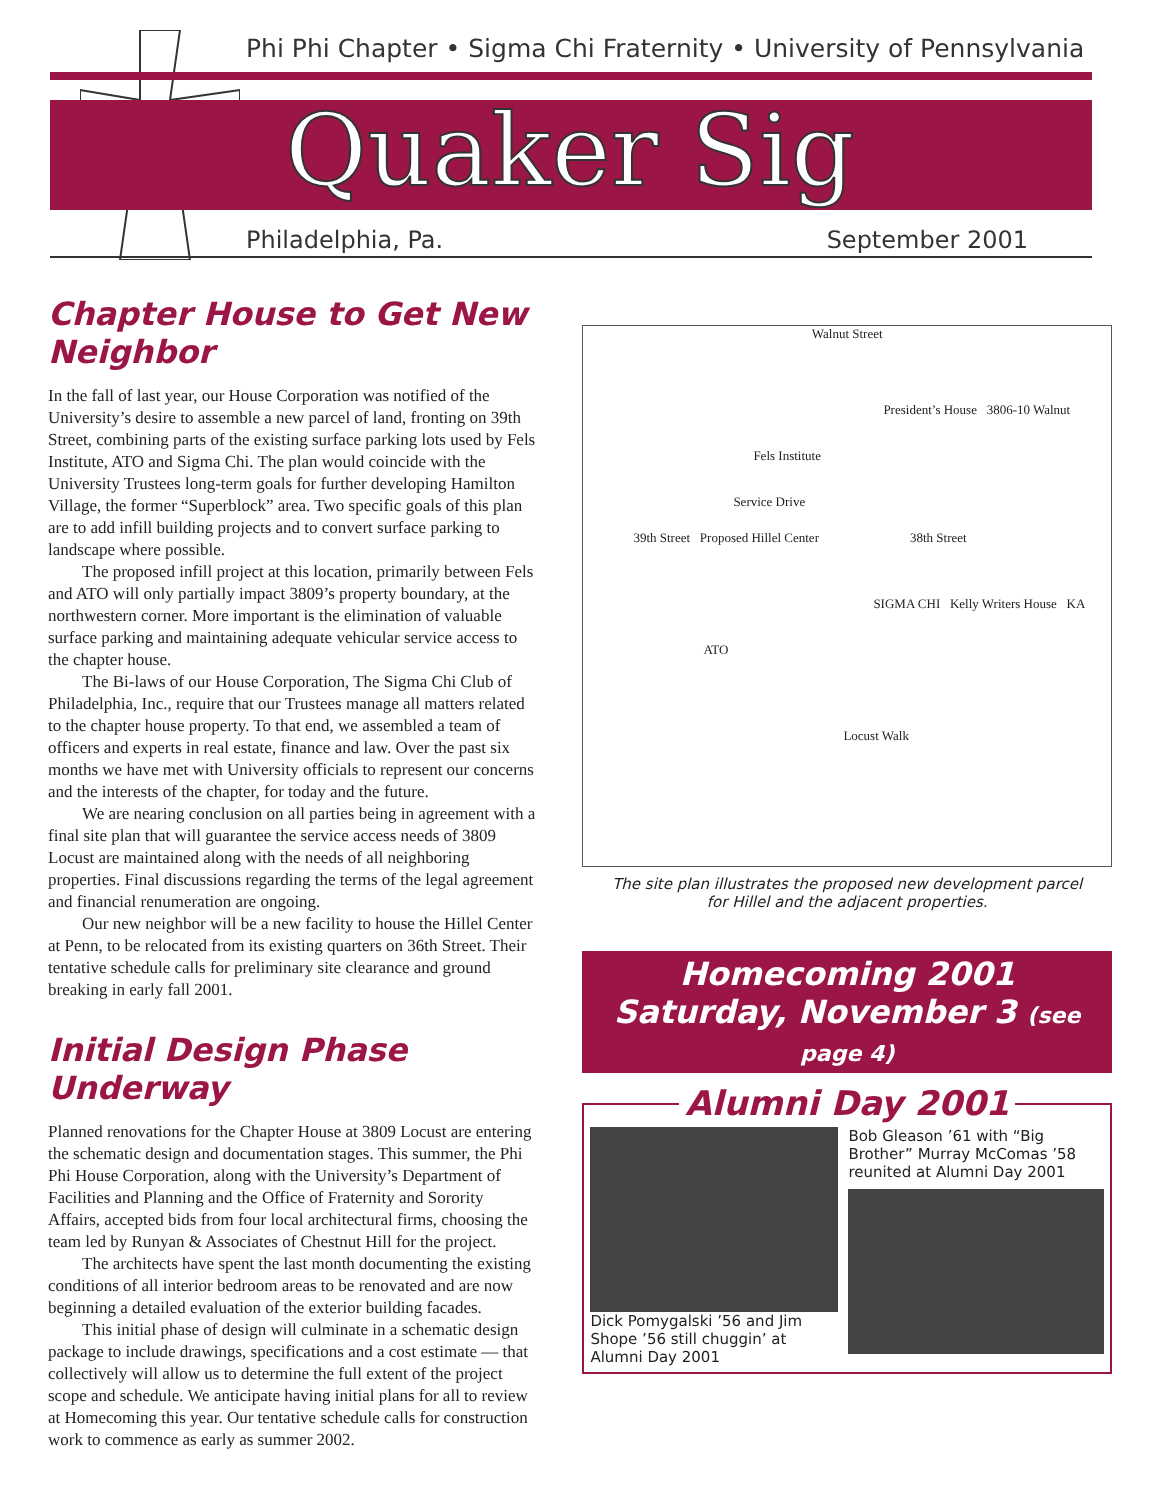Phi Phi Chapter • Sigma Chi Fraternity • University of Pennsylvania
Quaker Sig
Philadelphia, Pa. September 2001
Chapter House to Get New Neighbor
In the fall of last year, our House Corporation was notified of the University’s desire to assemble a new parcel of land, fronting on 39th Street, combining parts of the existing surface parking lots used by Fels Institute, ATO and Sigma Chi. The plan would coincide with the University Trustees long-term goals for further developing Hamilton Village, the former “Superblock” area. Two specific goals of this plan are to add infill building projects and to convert surface parking to landscape where possible.
The proposed infill project at this location, primarily between Fels and ATO will only partially impact 3809’s property boundary, at the northwestern corner. More important is the elimination of valuable surface parking and maintaining adequate vehicular service access to the chapter house.
The Bi-laws of our House Corporation, The Sigma Chi Club of Philadelphia, Inc., require that our Trustees manage all matters related to the chapter house property. To that end, we assembled a team of officers and experts in real estate, finance and law. Over the past six months we have met with University officials to represent our concerns and the interests of the chapter, for today and the future.
We are nearing conclusion on all parties being in agreement with a final site plan that will guarantee the service access needs of 3809 Locust are maintained along with the needs of all neighboring properties. Final discussions regarding the terms of the legal agreement and financial renumeration are ongoing.
Our new neighbor will be a new facility to house the Hillel Center at Penn, to be relocated from its existing quarters on 36th Street. Their tentative schedule calls for preliminary site clearance and ground breaking in early fall 2001.
Initial Design Phase Underway
Planned renovations for the Chapter House at 3809 Locust are entering the schematic design and documentation stages. This summer, the Phi Phi House Corporation, along with the University’s Department of Facilities and Planning and the Office of Fraternity and Sorority Affairs, accepted bids from four local architectural firms, choosing the team led by Runyan & Associates of Chestnut Hill for the project.
The architects have spent the last month documenting the existing conditions of all interior bedroom areas to be renovated and are now beginning a detailed evaluation of the exterior building facades.
This initial phase of design will culminate in a schematic design package to include drawings, specifications and a cost estimate — that collectively will allow us to determine the full extent of the project scope and schedule. We anticipate having initial plans for all to review at Homecoming this year. Our tentative schedule calls for construction work to commence as early as summer 2002.
Walnut Street
President’s House 3806-10 Walnut
Fels Institute
Service Drive
39th Street Proposed Hillel Center 38th Street
SIGMA CHI Kelly Writers House KA
ATO
Locust Walk
The site plan illustrates the proposed new development parcel
for Hillel and the adjacent properties.
Homecoming 2001
Saturday, November 3 (see page 4)
Alumni Day 2001
Dick Pomygalski ’56 and Jim Shope ’56 still chuggin’ at Alumni Day 2001
Bob Gleason ’61 with “Big Brother” Murray McComas ’58 reunited at Alumni Day 2001